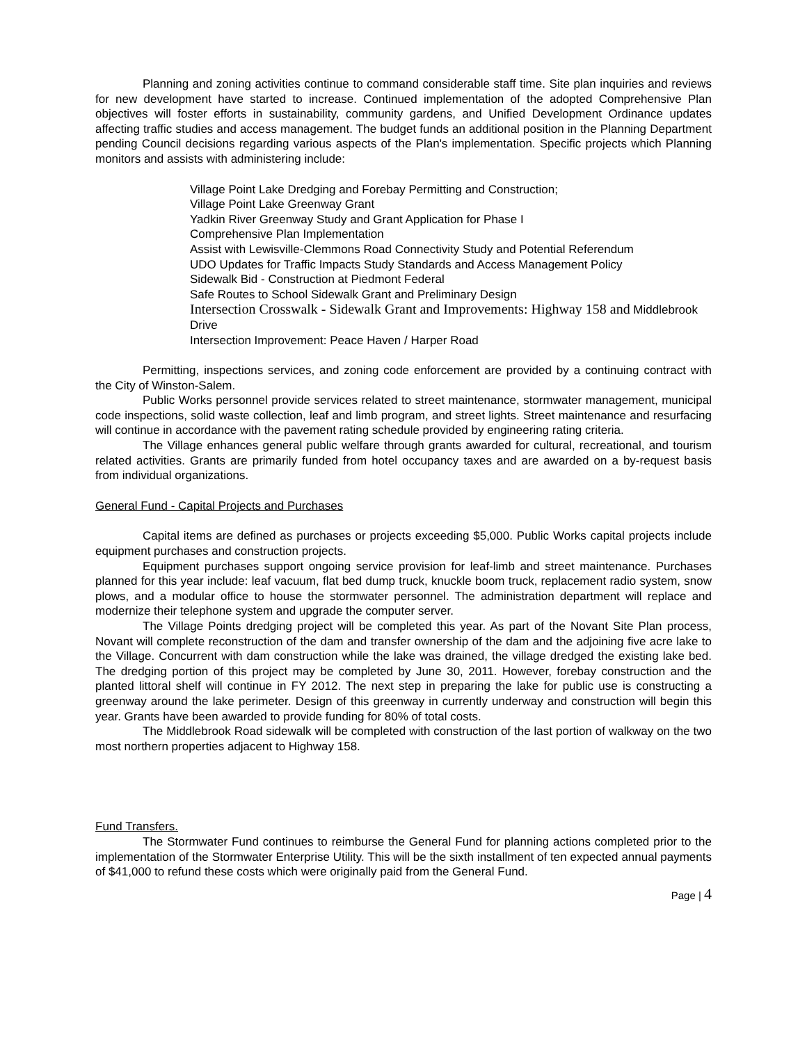Planning and zoning activities continue to command considerable staff time. Site plan inquiries and reviews for new development have started to increase. Continued implementation of the adopted Comprehensive Plan objectives will foster efforts in sustainability, community gardens, and Unified Development Ordinance updates affecting traffic studies and access management. The budget funds an additional position in the Planning Department pending Council decisions regarding various aspects of the Plan's implementation. Specific projects which Planning monitors and assists with administering include:
Village Point Lake Dredging and Forebay Permitting and Construction;
Village Point Lake Greenway Grant
Yadkin River Greenway Study and Grant Application for Phase I
Comprehensive Plan Implementation
Assist with Lewisville-Clemmons Road Connectivity Study and Potential Referendum
UDO Updates for Traffic Impacts Study Standards and Access Management Policy
Sidewalk Bid - Construction at Piedmont Federal
Safe Routes to School Sidewalk Grant and Preliminary Design
Intersection Crosswalk - Sidewalk Grant and Improvements: Highway 158 and Middlebrook Drive
Intersection Improvement: Peace Haven / Harper Road
Permitting, inspections services, and zoning code enforcement are provided by a continuing contract with the City of Winston-Salem.
Public Works personnel provide services related to street maintenance, stormwater management, municipal code inspections, solid waste collection, leaf and limb program, and street lights. Street maintenance and resurfacing will continue in accordance with the pavement rating schedule provided by engineering rating criteria.
The Village enhances general public welfare through grants awarded for cultural, recreational, and tourism related activities. Grants are primarily funded from hotel occupancy taxes and are awarded on a by-request basis from individual organizations.
General Fund - Capital Projects and Purchases
Capital items are defined as purchases or projects exceeding $5,000. Public Works capital projects include equipment purchases and construction projects.
Equipment purchases support ongoing service provision for leaf-limb and street maintenance. Purchases planned for this year include: leaf vacuum, flat bed dump truck, knuckle boom truck, replacement radio system, snow plows, and a modular office to house the stormwater personnel. The administration department will replace and modernize their telephone system and upgrade the computer server.
The Village Points dredging project will be completed this year. As part of the Novant Site Plan process, Novant will complete reconstruction of the dam and transfer ownership of the dam and the adjoining five acre lake to the Village. Concurrent with dam construction while the lake was drained, the village dredged the existing lake bed. The dredging portion of this project may be completed by June 30, 2011. However, forebay construction and the planted littoral shelf will continue in FY 2012. The next step in preparing the lake for public use is constructing a greenway around the lake perimeter. Design of this greenway in currently underway and construction will begin this year. Grants have been awarded to provide funding for 80% of total costs.
The Middlebrook Road sidewalk will be completed with construction of the last portion of walkway on the two most northern properties adjacent to Highway 158.
Fund Transfers.
The Stormwater Fund continues to reimburse the General Fund for planning actions completed prior to the implementation of the Stormwater Enterprise Utility. This will be the sixth installment of ten expected annual payments of $41,000 to refund these costs which were originally paid from the General Fund.
Page | 4